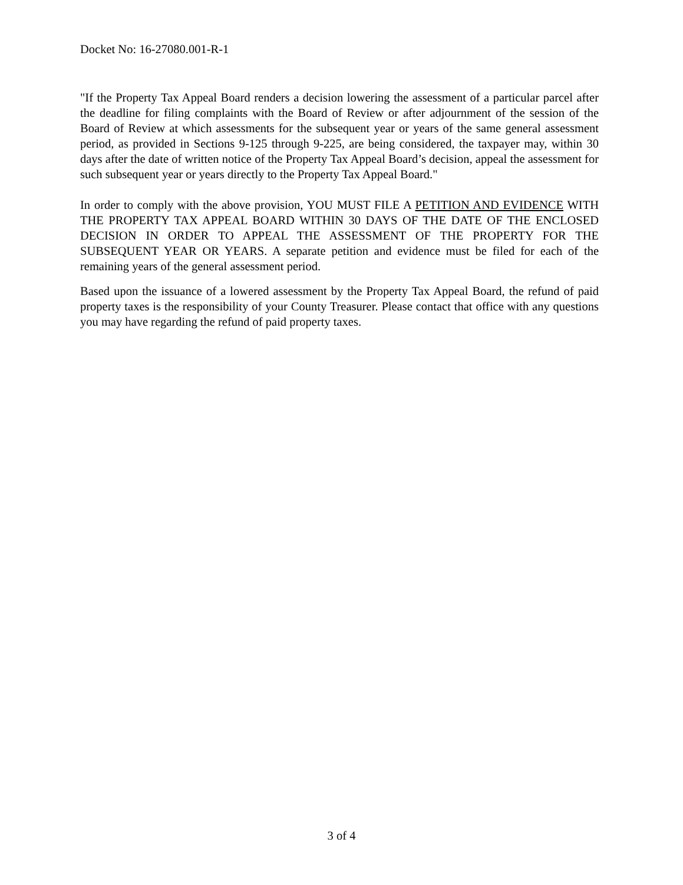Docket No: 16-27080.001-R-1
"If the Property Tax Appeal Board renders a decision lowering the assessment of a particular parcel after the deadline for filing complaints with the Board of Review or after adjournment of the session of the Board of Review at which assessments for the subsequent year or years of the same general assessment period, as provided in Sections 9-125 through 9-225, are being considered, the taxpayer may, within 30 days after the date of written notice of the Property Tax Appeal Board’s decision, appeal the assessment for such subsequent year or years directly to the Property Tax Appeal Board."
In order to comply with the above provision, YOU MUST FILE A PETITION AND EVIDENCE WITH THE PROPERTY TAX APPEAL BOARD WITHIN 30 DAYS OF THE DATE OF THE ENCLOSED DECISION IN ORDER TO APPEAL THE ASSESSMENT OF THE PROPERTY FOR THE SUBSEQUENT YEAR OR YEARS. A separate petition and evidence must be filed for each of the remaining years of the general assessment period.
Based upon the issuance of a lowered assessment by the Property Tax Appeal Board, the refund of paid property taxes is the responsibility of your County Treasurer. Please contact that office with any questions you may have regarding the refund of paid property taxes.
3 of 4